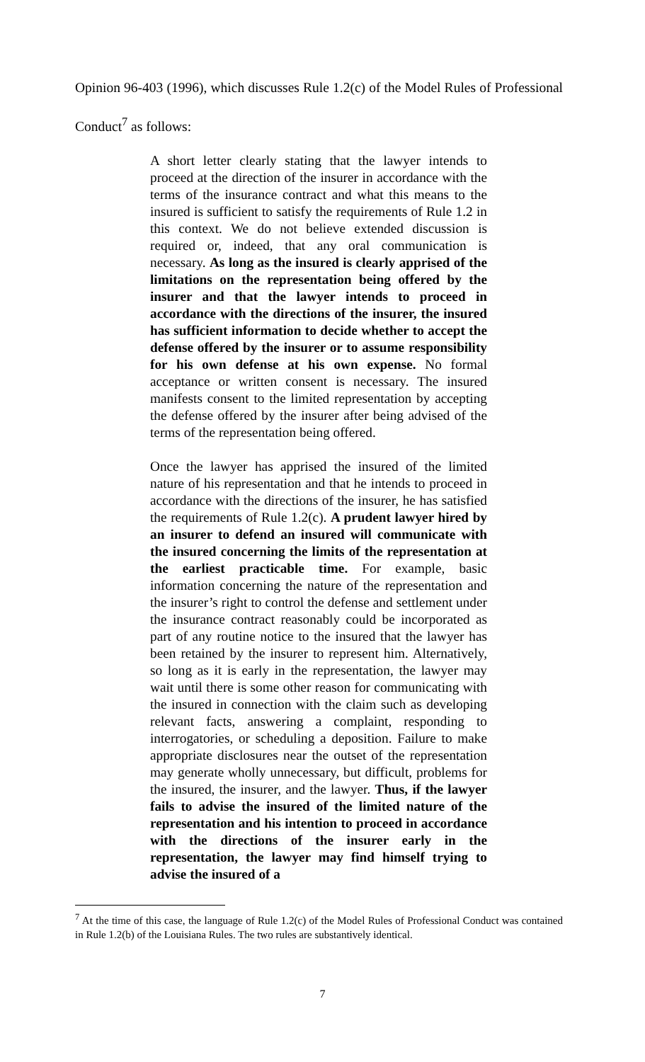Opinion 96-403 (1996), which discusses Rule 1.2(c) of the Model Rules of Professional Conduct<sup>7</sup> as follows:
A short letter clearly stating that the lawyer intends to proceed at the direction of the insurer in accordance with the terms of the insurance contract and what this means to the insured is sufficient to satisfy the requirements of Rule 1.2 in this context. We do not believe extended discussion is required or, indeed, that any oral communication is necessary. As long as the insured is clearly apprised of the limitations on the representation being offered by the insurer and that the lawyer intends to proceed in accordance with the directions of the insurer, the insured has sufficient information to decide whether to accept the defense offered by the insurer or to assume responsibility for his own defense at his own expense. No formal acceptance or written consent is necessary. The insured manifests consent to the limited representation by accepting the defense offered by the insurer after being advised of the terms of the representation being offered.
Once the lawyer has apprised the insured of the limited nature of his representation and that he intends to proceed in accordance with the directions of the insurer, he has satisfied the requirements of Rule 1.2(c). A prudent lawyer hired by an insurer to defend an insured will communicate with the insured concerning the limits of the representation at the earliest practicable time. For example, basic information concerning the nature of the representation and the insurer’s right to control the defense and settlement under the insurance contract reasonably could be incorporated as part of any routine notice to the insured that the lawyer has been retained by the insurer to represent him. Alternatively, so long as it is early in the representation, the lawyer may wait until there is some other reason for communicating with the insured in connection with the claim such as developing relevant facts, answering a complaint, responding to interrogatories, or scheduling a deposition. Failure to make appropriate disclosures near the outset of the representation may generate wholly unnecessary, but difficult, problems for the insured, the insurer, and the lawyer. Thus, if the lawyer fails to advise the insured of the limited nature of the representation and his intention to proceed in accordance with the directions of the insurer early in the representation, the lawyer may find himself trying to advise the insured of a
<sup>7</sup> At the time of this case, the language of Rule 1.2(c) of the Model Rules of Professional Conduct was contained in Rule 1.2(b) of the Louisiana Rules. The two rules are substantively identical.
7